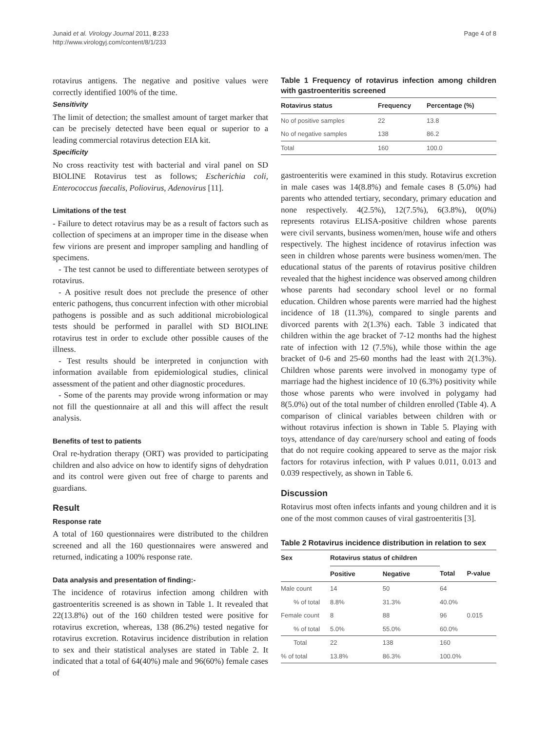Junaid et al. Virology Journal 2011, 8:233
http://www.virologyj.com/content/8/1/233
Page 4 of 8
rotavirus antigens. The negative and positive values were correctly identified 100% of the time.
Sensitivity
The limit of detection; the smallest amount of target marker that can be precisely detected have been equal or superior to a leading commercial rotavirus detection EIA kit.
Specificity
No cross reactivity test with bacterial and viral panel on SD BIOLINE Rotavirus test as follows; Escherichia coli, Enterococcus faecalis, Poliovirus, Adenovirus [11].
Limitations of the test
- Failure to detect rotavirus may be as a result of factors such as collection of specimens at an improper time in the disease when few virions are present and improper sampling and handling of specimens.
- The test cannot be used to differentiate between serotypes of rotavirus.
- A positive result does not preclude the presence of other enteric pathogens, thus concurrent infection with other microbial pathogens is possible and as such additional microbiological tests should be performed in parallel with SD BIOLINE rotavirus test in order to exclude other possible causes of the illness.
- Test results should be interpreted in conjunction with information available from epidemiological studies, clinical assessment of the patient and other diagnostic procedures.
- Some of the parents may provide wrong information or may not fill the questionnaire at all and this will affect the result analysis.
Benefits of test to patients
Oral re-hydration therapy (ORT) was provided to participating children and also advice on how to identify signs of dehydration and its control were given out free of charge to parents and guardians.
Result
Response rate
A total of 160 questionnaires were distributed to the children screened and all the 160 questionnaires were answered and returned, indicating a 100% response rate.
Data analysis and presentation of finding:-
The incidence of rotavirus infection among children with gastroenteritis screened is as shown in Table 1. It revealed that 22(13.8%) out of the 160 children tested were positive for rotavirus excretion, whereas, 138 (86.2%) tested negative for rotavirus excretion. Rotavirus incidence distribution in relation to sex and their statistical analyses are stated in Table 2. It indicated that a total of 64(40%) male and 96(60%) female cases of
Table 1 Frequency of rotavirus infection among children with gastroenteritis screened
| Rotavirus status | Frequency | Percentage (%) |
| --- | --- | --- |
| No of positive samples | 22 | 13.8 |
| No of negative samples | 138 | 86.2 |
| Total | 160 | 100.0 |
gastroenteritis were examined in this study. Rotavirus excretion in male cases was 14(8.8%) and female cases 8 (5.0%) had parents who attended tertiary, secondary, primary education and none respectively. 4(2.5%), 12(7.5%), 6(3.8%), 0(0%) represents rotavirus ELISA-positive children whose parents were civil servants, business women/men, house wife and others respectively. The highest incidence of rotavirus infection was seen in children whose parents were business women/men. The educational status of the parents of rotavirus positive children revealed that the highest incidence was observed among children whose parents had secondary school level or no formal education. Children whose parents were married had the highest incidence of 18 (11.3%), compared to single parents and divorced parents with 2(1.3%) each. Table 3 indicated that children within the age bracket of 7-12 months had the highest rate of infection with 12 (7.5%), while those within the age bracket of 0-6 and 25-60 months had the least with 2(1.3%). Children whose parents were involved in monogamy type of marriage had the highest incidence of 10 (6.3%) positivity while those whose parents who were involved in polygamy had 8(5.0%) out of the total number of children enrolled (Table 4). A comparison of clinical variables between children with or without rotavirus infection is shown in Table 5. Playing with toys, attendance of day care/nursery school and eating of foods that do not require cooking appeared to serve as the major risk factors for rotavirus infection, with P values 0.011, 0.013 and 0.039 respectively, as shown in Table 6.
Discussion
Rotavirus most often infects infants and young children and it is one of the most common causes of viral gastroenteritis [3].
Table 2 Rotavirus incidence distribution in relation to sex
| Sex | Rotavirus status of children | | | |
| --- | --- | --- | --- | --- |
| | Positive | Negative | Total | P-value |
| Male count | 14 | 50 | 64 | |
| % of total | 8.8% | 31.3% | 40.0% | |
| Female count | 8 | 88 | 96 | 0.015 |
| % of total | 5.0% | 55.0% | 60.0% | |
| Total | 22 | 138 | 160 | |
| % of total | 13.8% | 86.3% | 100.0% | |